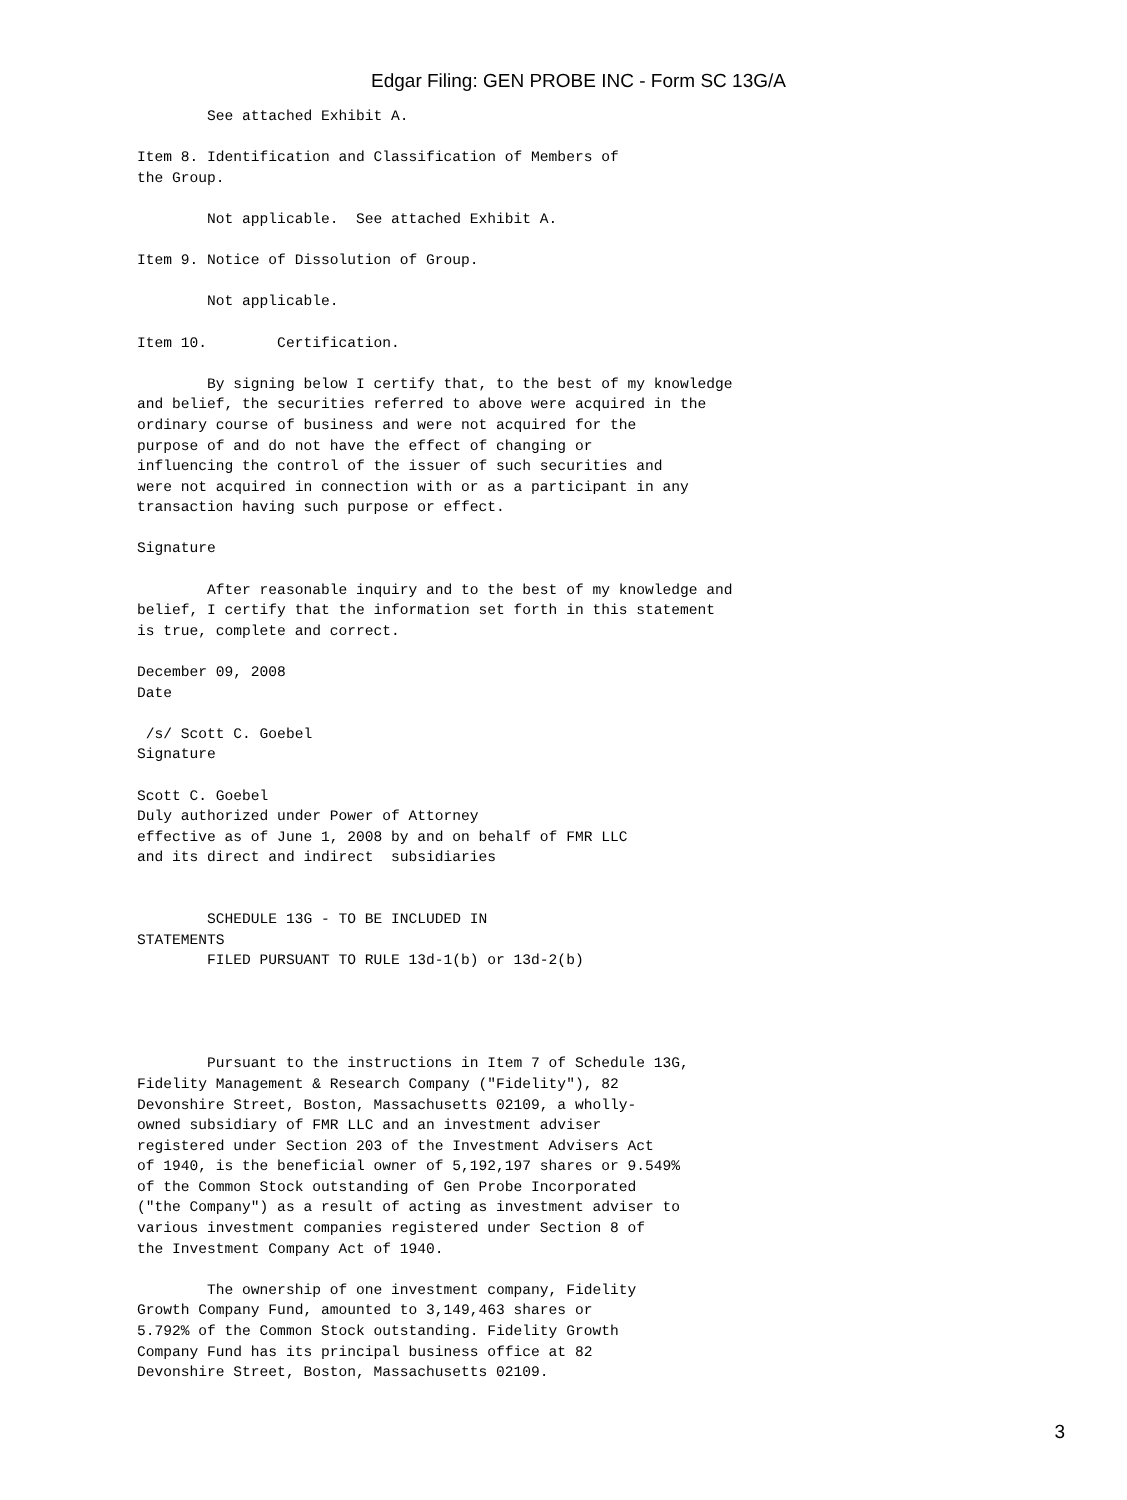Edgar Filing: GEN PROBE INC - Form SC 13G/A
        See attached Exhibit A.

Item 8. Identification and Classification of Members of
the Group.

        Not applicable.  See attached Exhibit A.

Item 9. Notice of Dissolution of Group.

        Not applicable.

Item 10.        Certification.

        By signing below I certify that, to the best of my knowledge
and belief, the securities referred to above were acquired in the
ordinary course of business and were not acquired for the
purpose of and do not have the effect of changing or
influencing the control of the issuer of such securities and
were not acquired in connection with or as a participant in any
transaction having such purpose or effect.

Signature

        After reasonable inquiry and to the best of my knowledge and
belief, I certify that the information set forth in this statement
is true, complete and correct.

December 09, 2008
Date

 /s/ Scott C. Goebel
Signature

Scott C. Goebel
Duly authorized under Power of Attorney
effective as of June 1, 2008 by and on behalf of FMR LLC
and its direct and indirect  subsidiaries


        SCHEDULE 13G - TO BE INCLUDED IN
STATEMENTS
        FILED PURSUANT TO RULE 13d-1(b) or 13d-2(b)




        Pursuant to the instructions in Item 7 of Schedule 13G,
Fidelity Management & Research Company ("Fidelity"), 82
Devonshire Street, Boston, Massachusetts 02109, a wholly-
owned subsidiary of FMR LLC and an investment adviser
registered under Section 203 of the Investment Advisers Act
of 1940, is the beneficial owner of 5,192,197 shares or 9.549%
of the Common Stock outstanding of Gen Probe Incorporated
("the Company") as a result of acting as investment adviser to
various investment companies registered under Section 8 of
the Investment Company Act of 1940.

        The ownership of one investment company, Fidelity
Growth Company Fund, amounted to 3,149,463 shares or
5.792% of the Common Stock outstanding. Fidelity Growth
Company Fund has its principal business office at 82
Devonshire Street, Boston, Massachusetts 02109.
3